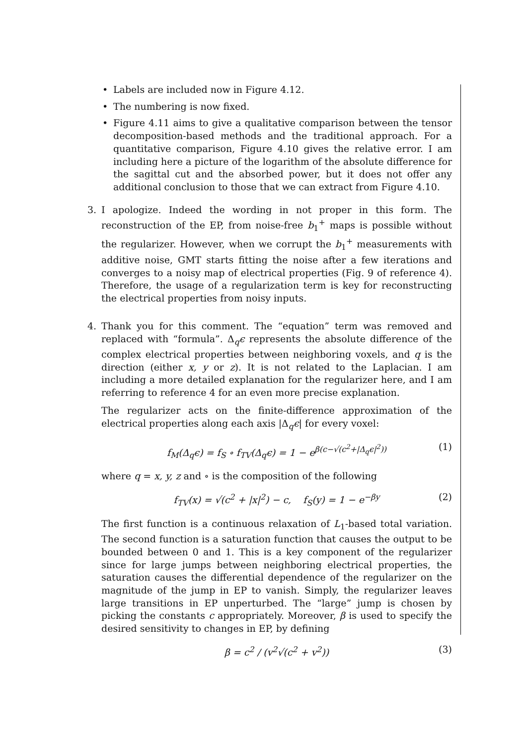• Labels are included now in Figure 4.12.
• The numbering is now fixed.
• Figure 4.11 aims to give a qualitative comparison between the tensor decomposition-based methods and the traditional approach. For a quantitative comparison, Figure 4.10 gives the relative error. I am including here a picture of the logarithm of the absolute difference for the sagittal cut and the absorbed power, but it does not offer any additional conclusion to those that we can extract from Figure 4.10.
3. I apologize. Indeed the wording in not proper in this form. The reconstruction of the EP, from noise-free b<sub>1</sub><sup>+</sup> maps is possible without the regularizer. However, when we corrupt the b<sub>1</sub><sup>+</sup> measurements with additive noise, GMT starts fitting the noise after a few iterations and converges to a noisy map of electrical properties (Fig. 9 of reference 4). Therefore, the usage of a regularization term is key for reconstructing the electrical properties from noisy inputs.
4. Thank you for this comment. The “equation” term was removed and replaced with “formula”. Δ<sub>q</sub>ϵ represents the absolute difference of the complex electrical properties between neighboring voxels, and q is the direction (either x, y or z). It is not related to the Laplacian. I am including a more detailed explanation for the regularizer here, and I am referring to reference 4 for an even more precise explanation.
The regularizer acts on the finite-difference approximation of the electrical properties along each axis |Δ<sub>q</sub>ϵ| for every voxel:
f<sub>M</sub>(Δ<sub>q</sub>ϵ) = f<sub>S</sub> ∘ f<sub>TV</sub>(Δ<sub>q</sub>ϵ) = 1 − e<sup>β(c−√(c<sup>2</sup>+|Δ<sub>q</sub>ϵ|<sup>2</sup>))</sup> (1)
where q = x, y, z and ∘ is the composition of the following
f<sub>TV</sub>(x) = √(c<sup>2</sup> + |x|<sup>2</sup>) − c, f<sub>S</sub>(y) = 1 − e<sup>−βy</sup> (2)
The first function is a continuous relaxation of L<sub>1</sub>-based total variation. The second function is a saturation function that causes the output to be bounded between 0 and 1. This is a key component of the regularizer since for large jumps between neighboring electrical properties, the saturation causes the differential dependence of the regularizer on the magnitude of the jump in EP to vanish. Simply, the regularizer leaves large transitions in EP unperturbed. The “large” jump is chosen by picking the constants c appropriately. Moreover, β is used to specify the desired sensitivity to changes in EP, by defining
β = c<sup>2</sup> / (v<sup>2</sup>√(c<sup>2</sup> + v<sup>2</sup>)) (3)